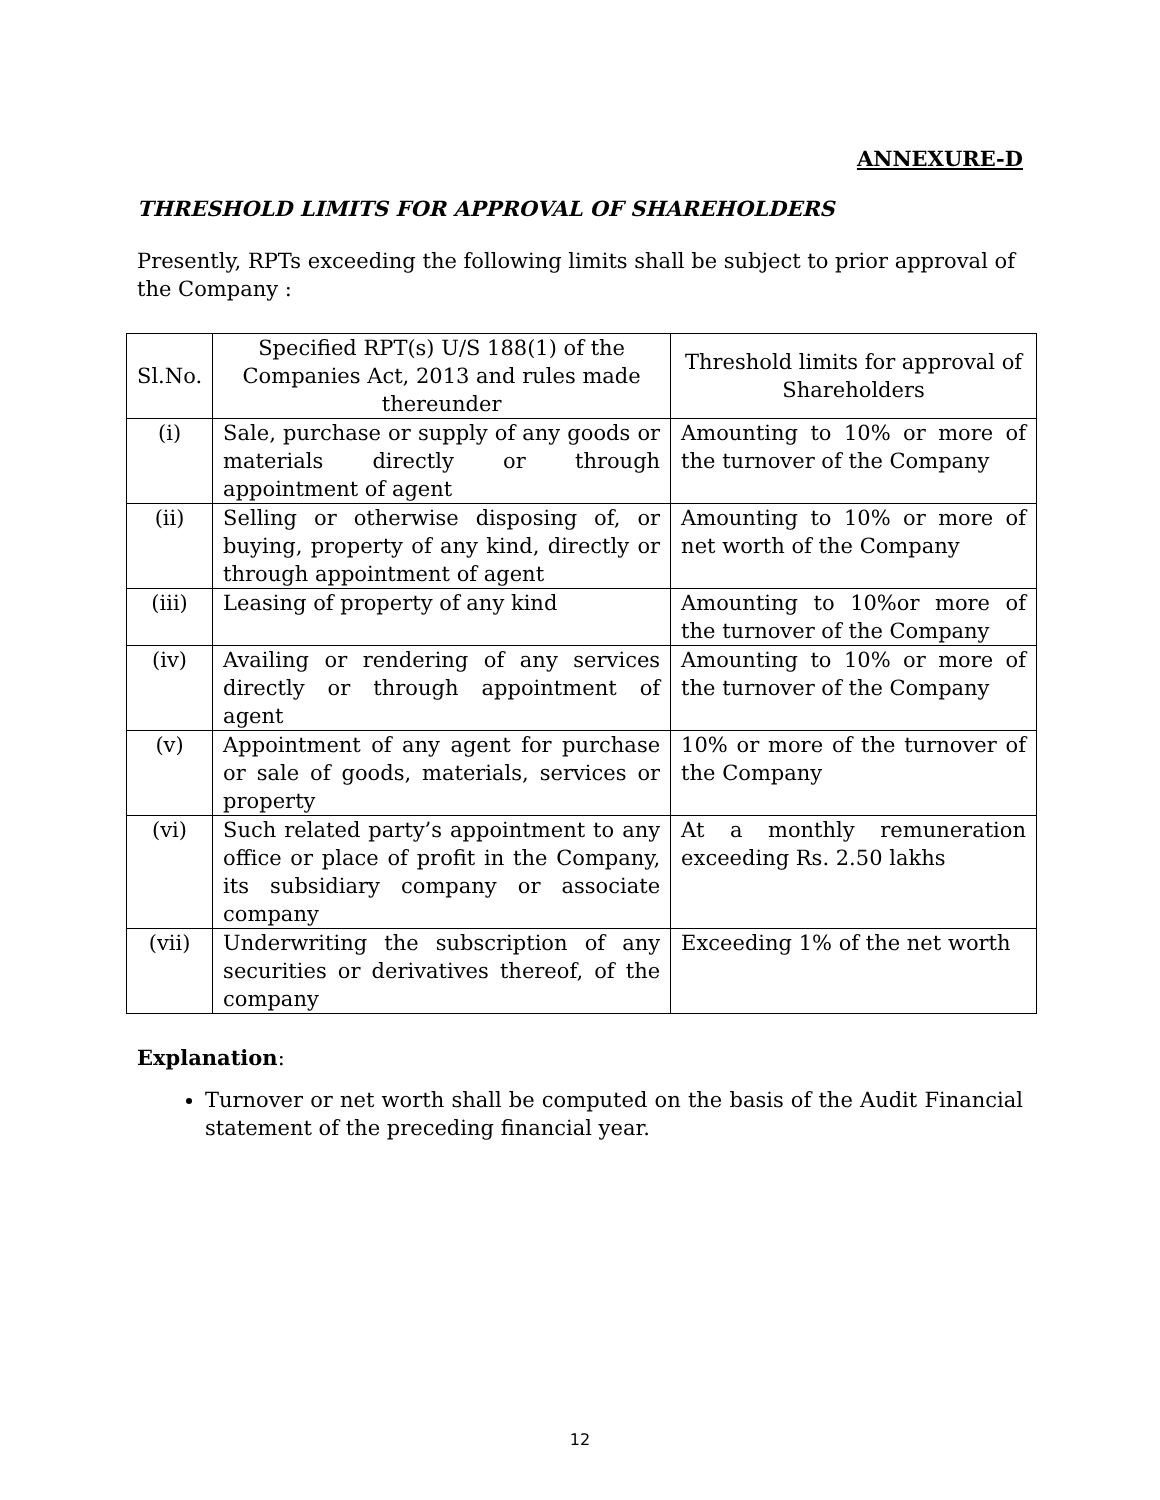ANNEXURE-D
THRESHOLD LIMITS FOR APPROVAL OF SHAREHOLDERS
Presently, RPTs exceeding the following limits shall be subject to prior approval of the Company :
| Sl.No. | Specified RPT(s) U/S 188(1) of the Companies Act, 2013 and rules made thereunder | Threshold limits for approval of Shareholders |
| --- | --- | --- |
| (i) | Sale, purchase or supply of any goods or materials directly or through appointment of agent | Amounting to 10% or more of the turnover of the Company |
| (ii) | Selling or otherwise disposing of, or buying, property of any kind, directly or through appointment of agent | Amounting to 10% or more of net worth of the Company |
| (iii) | Leasing of property of any kind | Amounting to 10%or more of the turnover of the Company |
| (iv) | Availing or rendering of any services directly or through appointment of agent | Amounting to 10% or more of the turnover of the Company |
| (v) | Appointment of any agent for purchase or sale of goods, materials, services or property | 10% or more of the turnover of the Company |
| (vi) | Such related party’s appointment to any office or place of profit in the Company, its subsidiary company or associate company | At a monthly remuneration exceeding Rs. 2.50 lakhs |
| (vii) | Underwriting the subscription of any securities or derivatives thereof, of the company | Exceeding 1% of the net worth |
Explanation:
Turnover or net worth shall be computed on the basis of the Audit Financial statement of the preceding financial year.
12